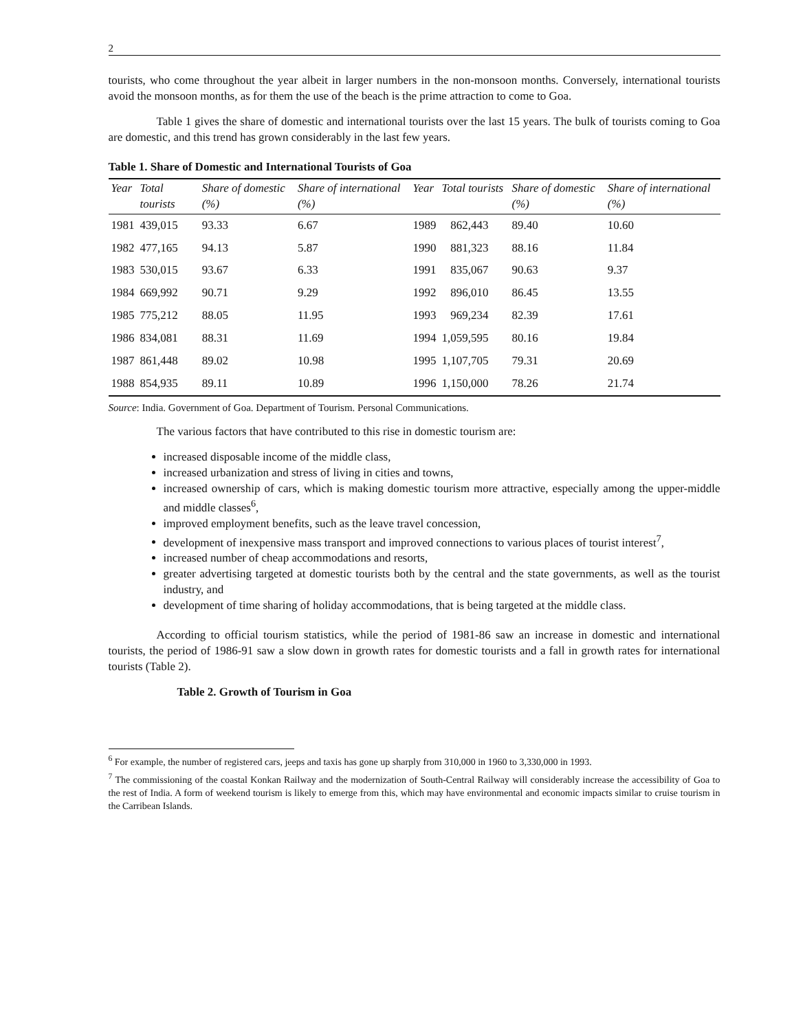2
tourists, who come throughout the year albeit in larger numbers in the non-monsoon months. Conversely, international tourists avoid the monsoon months, as for them the use of the beach is the prime attraction to come to Goa.
Table 1 gives the share of domestic and international tourists over the last 15 years. The bulk of tourists coming to Goa are domestic, and this trend has grown considerably in the last few years.
Table 1. Share of Domestic and International Tourists of Goa
| Year | Total tourists | Share of domestic (%) | Share of international (%) | Year | Total tourists | Share of domestic (%) | Share of international (%) |
| --- | --- | --- | --- | --- | --- | --- | --- |
| 1981 | 439,015 | 93.33 | 6.67 | 1989 | 862,443 | 89.40 | 10.60 |
| 1982 | 477,165 | 94.13 | 5.87 | 1990 | 881,323 | 88.16 | 11.84 |
| 1983 | 530,015 | 93.67 | 6.33 | 1991 | 835,067 | 90.63 | 9.37 |
| 1984 | 669,992 | 90.71 | 9.29 | 1992 | 896,010 | 86.45 | 13.55 |
| 1985 | 775,212 | 88.05 | 11.95 | 1993 | 969,234 | 82.39 | 17.61 |
| 1986 | 834,081 | 88.31 | 11.69 | 1994 | 1,059,595 | 80.16 | 19.84 |
| 1987 | 861,448 | 89.02 | 10.98 | 1995 | 1,107,705 | 79.31 | 20.69 |
| 1988 | 854,935 | 89.11 | 10.89 | 1996 | 1,150,000 | 78.26 | 21.74 |
Source: India. Government of Goa. Department of Tourism. Personal Communications.
The various factors that have contributed to this rise in domestic tourism are:
increased disposable income of the middle class,
increased urbanization and stress of living in cities and towns,
increased ownership of cars, which is making domestic tourism more attractive, especially among the upper-middle and middle classes<sup>6</sup>,
improved employment benefits, such as the leave travel concession,
development of inexpensive mass transport and improved connections to various places of tourist interest<sup>7</sup>,
increased number of cheap accommodations and resorts,
greater advertising targeted at domestic tourists both by the central and the state governments, as well as the tourist industry, and
development of time sharing of holiday accommodations, that is being targeted at the middle class.
According to official tourism statistics, while the period of 1981-86 saw an increase in domestic and international tourists, the period of 1986-91 saw a slow down in growth rates for domestic tourists and a fall in growth rates for international tourists (Table 2).
Table 2. Growth of Tourism in Goa
<sup>6</sup> For example, the number of registered cars, jeeps and taxis has gone up sharply from 310,000 in 1960 to 3,330,000 in 1993.
<sup>7</sup> The commissioning of the coastal Konkan Railway and the modernization of South-Central Railway will considerably increase the accessibility of Goa to the rest of India. A form of weekend tourism is likely to emerge from this, which may have environmental and economic impacts similar to cruise tourism in the Carribean Islands.